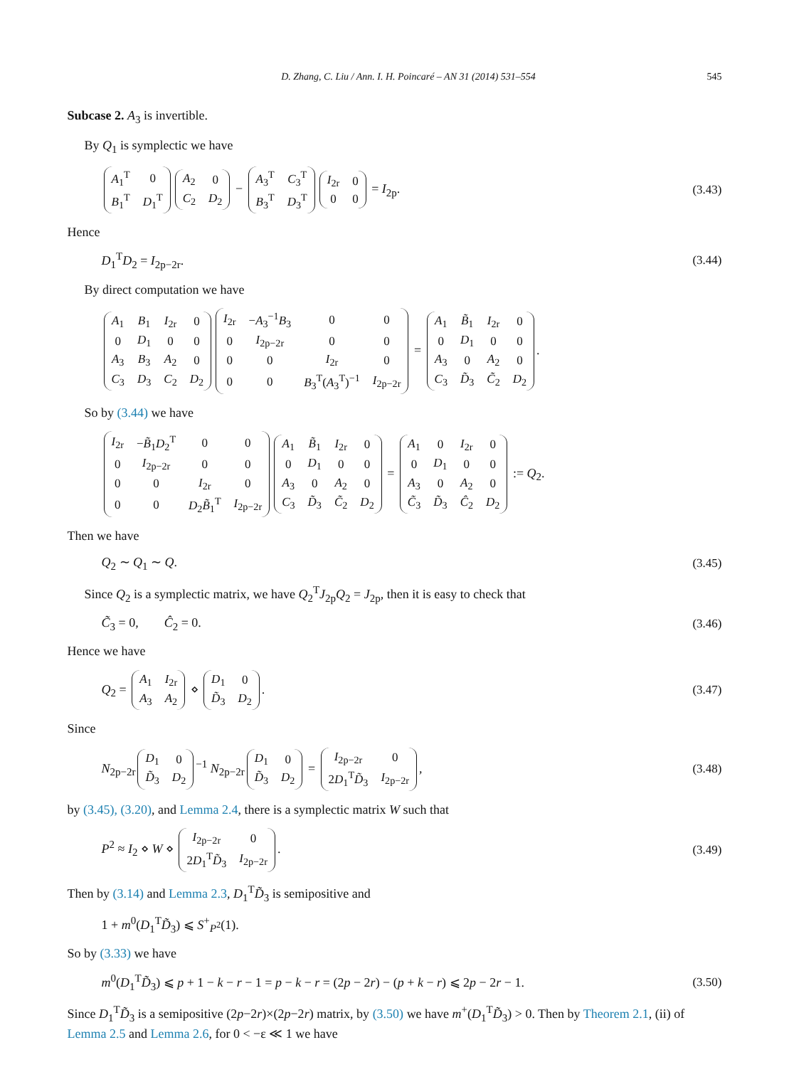D. Zhang, C. Liu / Ann. I. H. Poincaré – AN 31 (2014) 531–554 545
Subcase 2. A<sub>3</sub> is invertible.
By Q<sub>1</sub> is symplectic we have
| A<sub>1</sub><sup>T</sup> | 0 |
| B<sub>1</sub><sup>T</sup> | D<sub>1</sub><sup>T</sup> |
| A<sub>2</sub> | 0 |
| C<sub>2</sub> | D<sub>2</sub> |
−
| A<sub>3</sub><sup>T</sup> | C<sub>3</sub><sup>T</sup> |
| B<sub>3</sub><sup>T</sup> | D<sub>3</sub><sup>T</sup> |
| I<sub>2r</sub> | 0 |
| 0 | 0 |
= I<sub>2p</sub>. (3.43)
Hence
D<sub>1</sub><sup>T</sup>D<sub>2</sub> = I<sub>2p−2r</sub>. (3.44)
By direct computation we have
| A<sub>1</sub> | B<sub>1</sub> | I<sub>2r</sub> | 0 |
| 0 | D<sub>1</sub> | 0 | 0 |
| A<sub>3</sub> | B<sub>3</sub> | A<sub>2</sub> | 0 |
| C<sub>3</sub> | D<sub>3</sub> | C<sub>2</sub> | D<sub>2</sub> |
| I<sub>2r</sub> | − A<sub>3</sub><sup>−1</sup> B<sub>3</sub> | 0 | 0 |
| 0 | I<sub>2p−2r</sub> | 0 | 0 |
| 0 | 0 | I<sub>2r</sub> | 0 |
| 0 | 0 | B<sub>3</sub><sup>T</sup>( A<sub>3</sub><sup>T</sup>)<sup>−1</sup> | I<sub>2p−2r</sub> |
=
| A<sub>1</sub> | B̃<sub>1</sub> | I<sub>2r</sub> | 0 |
| 0 | D<sub>1</sub> | 0 | 0 |
| A<sub>3</sub> | 0 | A<sub>2</sub> | 0 |
| C<sub>3</sub> | D̃<sub>3</sub> | C̃<sub>2</sub> | D<sub>2</sub> |
.
So by (3.44) we have
| I<sub>2r</sub> | − B̃<sub>1</sub> D<sub>2</sub><sup>T</sup> | 0 | 0 |
| 0 | I<sub>2p−2r</sub> | 0 | 0 |
| 0 | 0 | I<sub>2r</sub> | 0 |
| 0 | 0 | D<sub>2</sub> B̃<sub>1</sub><sup>T</sup> | I<sub>2p−2r</sub> |
| A<sub>1</sub> | B̃<sub>1</sub> | I<sub>2r</sub> | 0 |
| 0 | D<sub>1</sub> | 0 | 0 |
| A<sub>3</sub> | 0 | A<sub>2</sub> | 0 |
| C<sub>3</sub> | D̃<sub>3</sub> | C̃<sub>2</sub> | D<sub>2</sub> |
=
| A<sub>1</sub> | 0 | I<sub>2r</sub> | 0 |
| 0 | D<sub>1</sub> | 0 | 0 |
| A<sub>3</sub> | 0 | A<sub>2</sub> | 0 |
| C̃<sub>3</sub> | D̃<sub>3</sub> | Ĉ<sub>2</sub> | D<sub>2</sub> |
:= Q<sub>2</sub>.
Then we have
Q<sub>2</sub> ∼ Q<sub>1</sub> ∼ Q. (3.45)
Since Q<sub>2</sub> is a symplectic matrix, we have Q<sub>2</sub><sup>T</sup>J<sub>2p</sub>Q<sub>2</sub> = J<sub>2p</sub>, then it is easy to check that
C̃<sub>3</sub> = 0, Ĉ<sub>2</sub> = 0. (3.46)
Hence we have
Q<sub>2</sub> =
| A<sub>1</sub> | I<sub>2r</sub> |
| A<sub>3</sub> | A<sub>2</sub> |
⋄
| D<sub>1</sub> | 0 |
| D̃<sub>3</sub> | D<sub>2</sub> |
. (3.47)
Since
N<sub>2p−2r</sub>
| D<sub>1</sub> | 0 |
| D̃<sub>3</sub> | D<sub>2</sub> |
<sup>−1</sup> N<sub>2p−2r</sub>
| D<sub>1</sub> | 0 |
| D̃<sub>3</sub> | D<sub>2</sub> |
=
| I<sub>2p−2r</sub> | 0 |
| 2 D<sub>1</sub><sup>T</sup> D̃<sub>3</sub> | I<sub>2p−2r</sub> |
, (3.48)
by (3.45), (3.20), and Lemma 2.4, there is a symplectic matrix W such that
P<sup>2</sup> ≈ I<sub>2</sub> ⋄ W ⋄
| I<sub>2p−2r</sub> | 0 |
| 2 D<sub>1</sub><sup>T</sup> D̃<sub>3</sub> | I<sub>2p−2r</sub> |
. (3.49)
Then by (3.14) and Lemma 2.3, D<sub>1</sub><sup>T</sup>D̃<sub>3</sub> is semipositive and
1 + m<sup>0</sup>(D<sub>1</sub><sup>T</sup>D̃<sub>3</sub>) ⩽ S<sup>+</sup><sub>P<sup>2</sup></sub>(1).
So by (3.33) we have
m<sup>0</sup>(D<sub>1</sub><sup>T</sup>D̃<sub>3</sub>) ⩽ p + 1 − k − r − 1 = p − k − r = (2p − 2r) − (p + k − r) ⩽ 2p − 2r − 1. (3.50)
Since D<sub>1</sub><sup>T</sup>D̃<sub>3</sub> is a semipositive (2p−2r)×(2p−2r) matrix, by (3.50) we have m<sup>+</sup>(D<sub>1</sub><sup>T</sup>D̃<sub>3</sub>) > 0. Then by Theorem 2.1, (ii) of Lemma 2.5 and Lemma 2.6, for 0 < −ε ≪ 1 we have